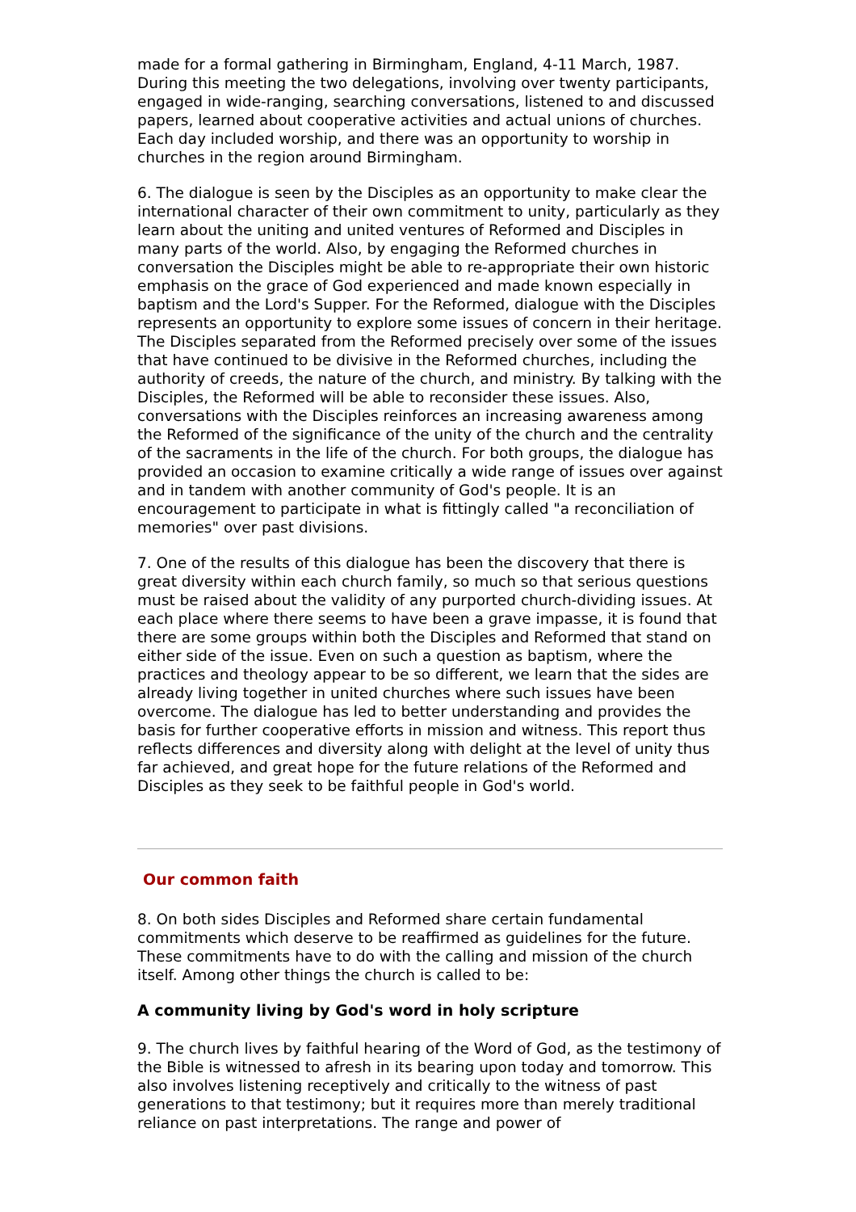made for a formal gathering in Birmingham, England, 4-11 March, 1987. During this meeting the two delegations, involving over twenty participants, engaged in wide-ranging, searching conversations, listened to and discussed papers, learned about cooperative activities and actual unions of churches. Each day included worship, and there was an opportunity to worship in churches in the region around Birmingham.
6. The dialogue is seen by the Disciples as an opportunity to make clear the international character of their own commitment to unity, particularly as they learn about the uniting and united ventures of Reformed and Disciples in many parts of the world. Also, by engaging the Reformed churches in conversation the Disciples might be able to re-appropriate their own historic emphasis on the grace of God experienced and made known especially in baptism and the Lord's Supper. For the Reformed, dialogue with the Disciples represents an opportunity to explore some issues of concern in their heritage. The Disciples separated from the Reformed precisely over some of the issues that have continued to be divisive in the Reformed churches, including the authority of creeds, the nature of the church, and ministry. By talking with the Disciples, the Reformed will be able to reconsider these issues. Also, conversations with the Disciples reinforces an increasing awareness among the Reformed of the significance of the unity of the church and the centrality of the sacraments in the life of the church. For both groups, the dialogue has provided an occasion to examine critically a wide range of issues over against and in tandem with another community of God's people. It is an encouragement to participate in what is fittingly called "a reconciliation of memories" over past divisions.
7. One of the results of this dialogue has been the discovery that there is great diversity within each church family, so much so that serious questions must be raised about the validity of any purported church-dividing issues. At each place where there seems to have been a grave impasse, it is found that there are some groups within both the Disciples and Reformed that stand on either side of the issue. Even on such a question as baptism, where the practices and theology appear to be so different, we learn that the sides are already living together in united churches where such issues have been overcome. The dialogue has led to better understanding and provides the basis for further cooperative efforts in mission and witness. This report thus reflects differences and diversity along with delight at the level of unity thus far achieved, and great hope for the future relations of the Reformed and Disciples as they seek to be faithful people in God's world.
Our common faith
8. On both sides Disciples and Reformed share certain fundamental commitments which deserve to be reaffirmed as guidelines for the future. These commitments have to do with the calling and mission of the church itself. Among other things the church is called to be:
A community living by God's word in holy scripture
9. The church lives by faithful hearing of the Word of God, as the testimony of the Bible is witnessed to afresh in its bearing upon today and tomorrow. This also involves listening receptively and critically to the witness of past generations to that testimony; but it requires more than merely traditional reliance on past interpretations. The range and power of